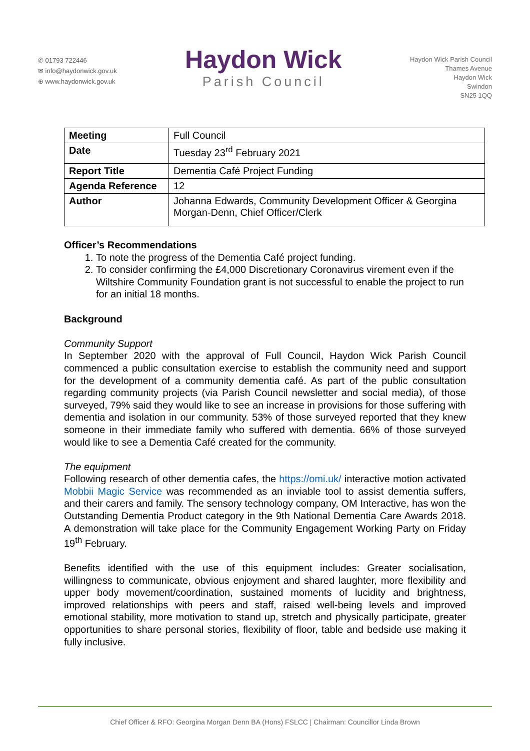✆ 01793 722446
✉ info@haydonwick.gov.uk
⊕ www.haydonwick.gov.uk
Haydon Wick
Parish Council
Haydon Wick Parish Council
Thames Avenue
Haydon Wick
Swindon
SN25 1QQ
| Meeting | Full Council |
| Date | Tuesday 23<sup>rd</sup> February 2021 |
| Report Title | Dementia Café Project Funding |
| Agenda Reference | 12 |
| Author | Johanna Edwards, Community Development Officer & Georgina Morgan-Denn, Chief Officer/Clerk |
Officer’s Recommendations
1. To note the progress of the Dementia Café project funding.
2. To consider confirming the £4,000 Discretionary Coronavirus virement even if the Wiltshire Community Foundation grant is not successful to enable the project to run for an initial 18 months.
Background
Community Support
In September 2020 with the approval of Full Council, Haydon Wick Parish Council commenced a public consultation exercise to establish the community need and support for the development of a community dementia café. As part of the public consultation regarding community projects (via Parish Council newsletter and social media), of those surveyed, 79% said they would like to see an increase in provisions for those suffering with dementia and isolation in our community. 53% of those surveyed reported that they knew someone in their immediate family who suffered with dementia. 66% of those surveyed would like to see a Dementia Café created for the community.
The equipment
Following research of other dementia cafes, the https://omi.uk/ interactive motion activated Mobbii Magic Service was recommended as an inviable tool to assist dementia suffers, and their carers and family. The sensory technology company, OM Interactive, has won the Outstanding Dementia Product category in the 9th National Dementia Care Awards 2018. A demonstration will take place for the Community Engagement Working Party on Friday 19<sup>th</sup> February.
Benefits identified with the use of this equipment includes: Greater socialisation, willingness to communicate, obvious enjoyment and shared laughter, more flexibility and upper body movement/coordination, sustained moments of lucidity and brightness, improved relationships with peers and staff, raised well-being levels and improved emotional stability, more motivation to stand up, stretch and physically participate, greater opportunities to share personal stories, flexibility of floor, table and bedside use making it fully inclusive.
Chief Officer & RFO: Georgina Morgan Denn BA (Hons) FSLCC | Chairman: Councillor Linda Brown